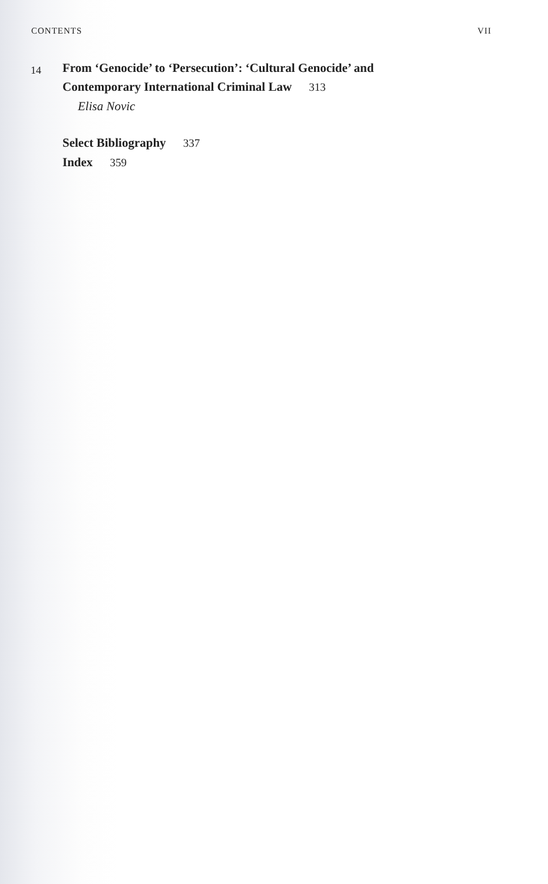CONTENTS VII
14
From ‘Genocide’ to ‘Persecution’: ‘Cultural Genocide’ and
Contemporary International Criminal Law 313
Elisa Novic
Select Bibliography 337
Index 359